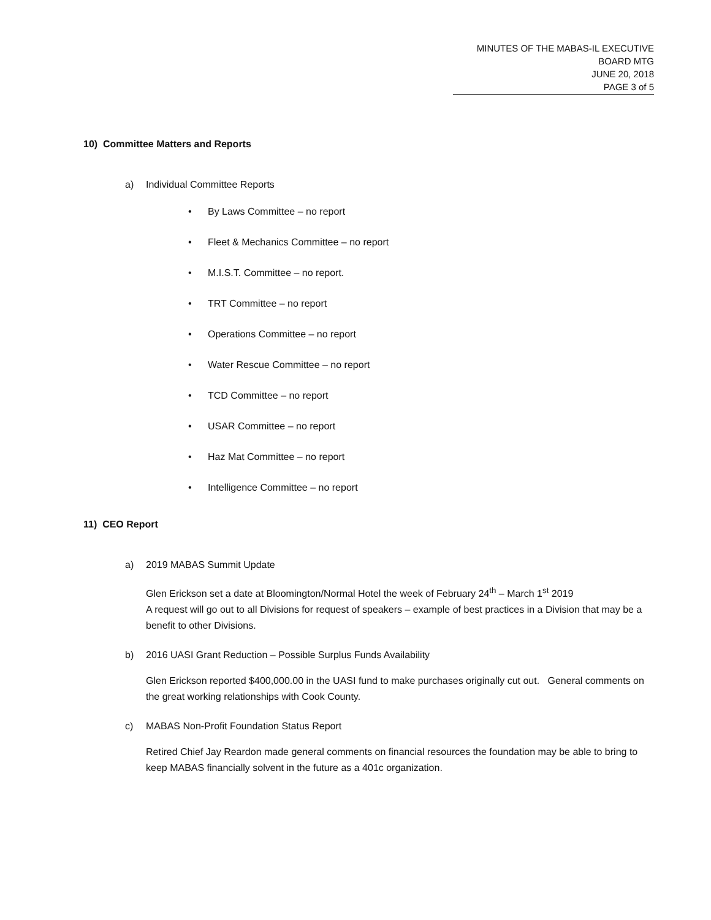MINUTES OF THE MABAS-IL EXECUTIVE BOARD MTG
JUNE 20, 2018
PAGE 3 of 5
10) Committee Matters and Reports
a) Individual Committee Reports
• By Laws Committee – no report
• Fleet & Mechanics Committee – no report
• M.I.S.T. Committee – no report.
• TRT Committee – no report
• Operations Committee – no report
• Water Rescue Committee – no report
• TCD Committee – no report
• USAR Committee – no report
• Haz Mat Committee – no report
• Intelligence Committee – no report
11) CEO Report
a) 2019 MABAS Summit Update
Glen Erickson set a date at Bloomington/Normal Hotel the week of February 24<sup>th</sup> – March 1<sup>st</sup> 2019
A request will go out to all Divisions for request of speakers – example of best practices in a Division that may be a benefit to other Divisions.
b) 2016 UASI Grant Reduction – Possible Surplus Funds Availability
Glen Erickson reported $400,000.00 in the UASI fund to make purchases originally cut out. General comments on the great working relationships with Cook County.
c) MABAS Non-Profit Foundation Status Report
Retired Chief Jay Reardon made general comments on financial resources the foundation may be able to bring to keep MABAS financially solvent in the future as a 401c organization.